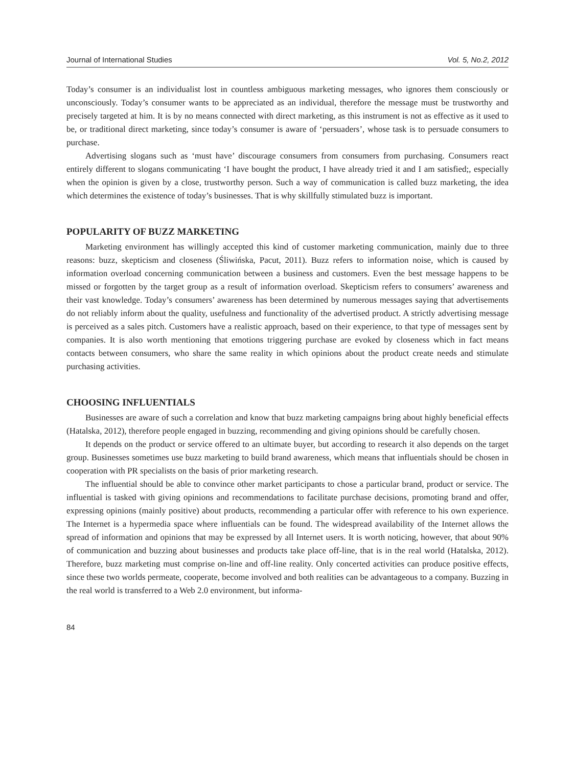Journal of International Studies Vol. 5, No.2, 2012
Today’s consumer is an individualist lost in countless ambiguous marketing messages, who ignores them consciously or unconsciously. Today’s consumer wants to be appreciated as an individual, therefore the message must be trustworthy and precisely targeted at him. It is by no means connected with direct marketing, as this instrument is not as effective as it used to be, or traditional direct marketing, since today’s consumer is aware of ‘persuaders’, whose task is to persuade consumers to purchase.
Advertising slogans such as ‘must have’ discourage consumers from consumers from purchasing. Consumers react entirely different to slogans communicating ‘I have bought the product, I have already tried it and I am satisfied;, especially when the opinion is given by a close, trustworthy person. Such a way of communication is called buzz marketing, the idea which determines the existence of today’s businesses. That is why skillfully stimulated buzz is important.
POPULARITY OF BUZZ MARKETING
Marketing environment has willingly accepted this kind of customer marketing communication, mainly due to three reasons: buzz, skepticism and closeness (Śliwińska, Pacut, 2011). Buzz refers to information noise, which is caused by information overload concerning communication between a business and customers. Even the best message happens to be missed or forgotten by the target group as a result of information overload. Skepticism refers to consumers’ awareness and their vast knowledge. Today’s consumers’ awareness has been determined by numerous messages saying that advertisements do not reliably inform about the quality, usefulness and functionality of the advertised product. A strictly advertising message is perceived as a sales pitch. Customers have a realistic approach, based on their experience, to that type of messages sent by companies. It is also worth mentioning that emotions triggering purchase are evoked by closeness which in fact means contacts between consumers, who share the same reality in which opinions about the product create needs and stimulate purchasing activities.
CHOOSING INFLUENTIALS
Businesses are aware of such a correlation and know that buzz marketing campaigns bring about highly beneficial effects (Hatalska, 2012), therefore people engaged in buzzing, recommending and giving opinions should be carefully chosen.
It depends on the product or service offered to an ultimate buyer, but according to research it also depends on the target group. Businesses sometimes use buzz marketing to build brand awareness, which means that influentials should be chosen in cooperation with PR specialists on the basis of prior marketing research.
The influential should be able to convince other market participants to chose a particular brand, product or service. The influential is tasked with giving opinions and recommendations to facilitate purchase decisions, promoting brand and offer, expressing opinions (mainly positive) about products, recommending a particular offer with reference to his own experience. The Internet is a hypermedia space where influentials can be found. The widespread availability of the Internet allows the spread of information and opinions that may be expressed by all Internet users. It is worth noticing, however, that about 90% of communication and buzzing about businesses and products take place off-line, that is in the real world (Hatalska, 2012). Therefore, buzz marketing must comprise on-line and off-line reality. Only concerted activities can produce positive effects, since these two worlds permeate, cooperate, become involved and both realities can be advantageous to a company. Buzzing in the real world is transferred to a Web 2.0 environment, but informa-
84